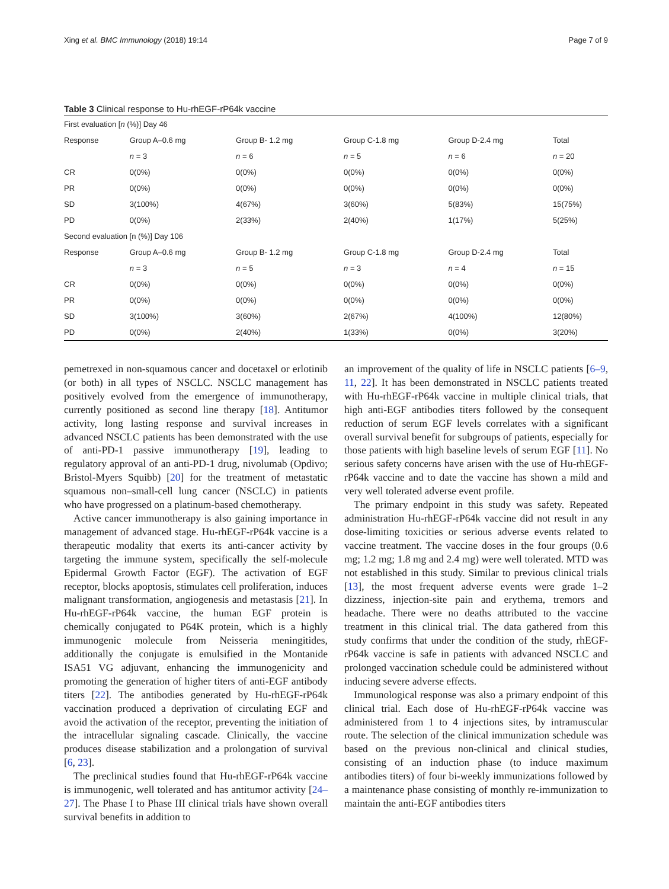Xing et al. BMC Immunology (2018) 19:14 Page 7 of 9
Table 3 Clinical response to Hu-rhEGF-rP64k vaccine
| First evaluation [ n (%)] Day 46 | | | | | |
| Response | Group A–0.6 mg | Group B- 1.2 mg | Group C-1.8 mg | Group D-2.4 mg | Total |
| | n = 3 | n = 6 | n = 5 | n = 6 | n = 20 |
| CR | 0(0%) | 0(0%) | 0(0%) | 0(0%) | 0(0%) |
| PR | 0(0%) | 0(0%) | 0(0%) | 0(0%) | 0(0%) |
| SD | 3(100%) | 4(67%) | 3(60%) | 5(83%) | 15(75%) |
| PD | 0(0%) | 2(33%) | 2(40%) | 1(17%) | 5(25%) |
| Second evaluation [n (%)] Day 106 | | | | | |
| Response | Group A–0.6 mg | Group B- 1.2 mg | Group C-1.8 mg | Group D-2.4 mg | Total |
| | n = 3 | n = 5 | n = 3 | n = 4 | n = 15 |
| CR | 0(0%) | 0(0%) | 0(0%) | 0(0%) | 0(0%) |
| PR | 0(0%) | 0(0%) | 0(0%) | 0(0%) | 0(0%) |
| SD | 3(100%) | 3(60%) | 2(67%) | 4(100%) | 12(80%) |
| PD | 0(0%) | 2(40%) | 1(33%) | 0(0%) | 3(20%) |
pemetrexed in non-squamous cancer and docetaxel or erlotinib (or both) in all types of NSCLC. NSCLC management has positively evolved from the emergence of immunotherapy, currently positioned as second line therapy [18]. Antitumor activity, long lasting response and survival increases in advanced NSCLC patients has been demonstrated with the use of anti-PD-1 passive immunotherapy [19], leading to regulatory approval of an anti-PD-1 drug, nivolumab (Opdivo; Bristol-Myers Squibb) [20] for the treatment of metastatic squamous non–small-cell lung cancer (NSCLC) in patients who have progressed on a platinum-based chemotherapy.
Active cancer immunotherapy is also gaining importance in management of advanced stage. Hu-rhEGF-rP64k vaccine is a therapeutic modality that exerts its anti-cancer activity by targeting the immune system, specifically the self-molecule Epidermal Growth Factor (EGF). The activation of EGF receptor, blocks apoptosis, stimulates cell proliferation, induces malignant transformation, angiogenesis and metastasis [21]. In Hu-rhEGF-rP64k vaccine, the human EGF protein is chemically conjugated to P64K protein, which is a highly immunogenic molecule from Neisseria meningitides, additionally the conjugate is emulsified in the Montanide ISA51 VG adjuvant, enhancing the immunogenicity and promoting the generation of higher titers of anti-EGF antibody titers [22]. The antibodies generated by Hu-rhEGF-rP64k vaccination produced a deprivation of circulating EGF and avoid the activation of the receptor, preventing the initiation of the intracellular signaling cascade. Clinically, the vaccine produces disease stabilization and a prolongation of survival [6, 23].
The preclinical studies found that Hu-rhEGF-rP64k vaccine is immunogenic, well tolerated and has antitumor activity [24–27]. The Phase I to Phase III clinical trials have shown overall survival benefits in addition to
an improvement of the quality of life in NSCLC patients [6–9, 11, 22]. It has been demonstrated in NSCLC patients treated with Hu-rhEGF-rP64k vaccine in multiple clinical trials, that high anti-EGF antibodies titers followed by the consequent reduction of serum EGF levels correlates with a significant overall survival benefit for subgroups of patients, especially for those patients with high baseline levels of serum EGF [11]. No serious safety concerns have arisen with the use of Hu-rhEGF-rP64k vaccine and to date the vaccine has shown a mild and very well tolerated adverse event profile.
The primary endpoint in this study was safety. Repeated administration Hu-rhEGF-rP64k vaccine did not result in any dose-limiting toxicities or serious adverse events related to vaccine treatment. The vaccine doses in the four groups (0.6 mg; 1.2 mg; 1.8 mg and 2.4 mg) were well tolerated. MTD was not established in this study. Similar to previous clinical trials [13], the most frequent adverse events were grade 1–2 dizziness, injection-site pain and erythema, tremors and headache. There were no deaths attributed to the vaccine treatment in this clinical trial. The data gathered from this study confirms that under the condition of the study, rhEGF-rP64k vaccine is safe in patients with advanced NSCLC and prolonged vaccination schedule could be administered without inducing severe adverse effects.
Immunological response was also a primary endpoint of this clinical trial. Each dose of Hu-rhEGF-rP64k vaccine was administered from 1 to 4 injections sites, by intramuscular route. The selection of the clinical immunization schedule was based on the previous non-clinical and clinical studies, consisting of an induction phase (to induce maximum antibodies titers) of four bi-weekly immunizations followed by a maintenance phase consisting of monthly re-immunization to maintain the anti-EGF antibodies titers